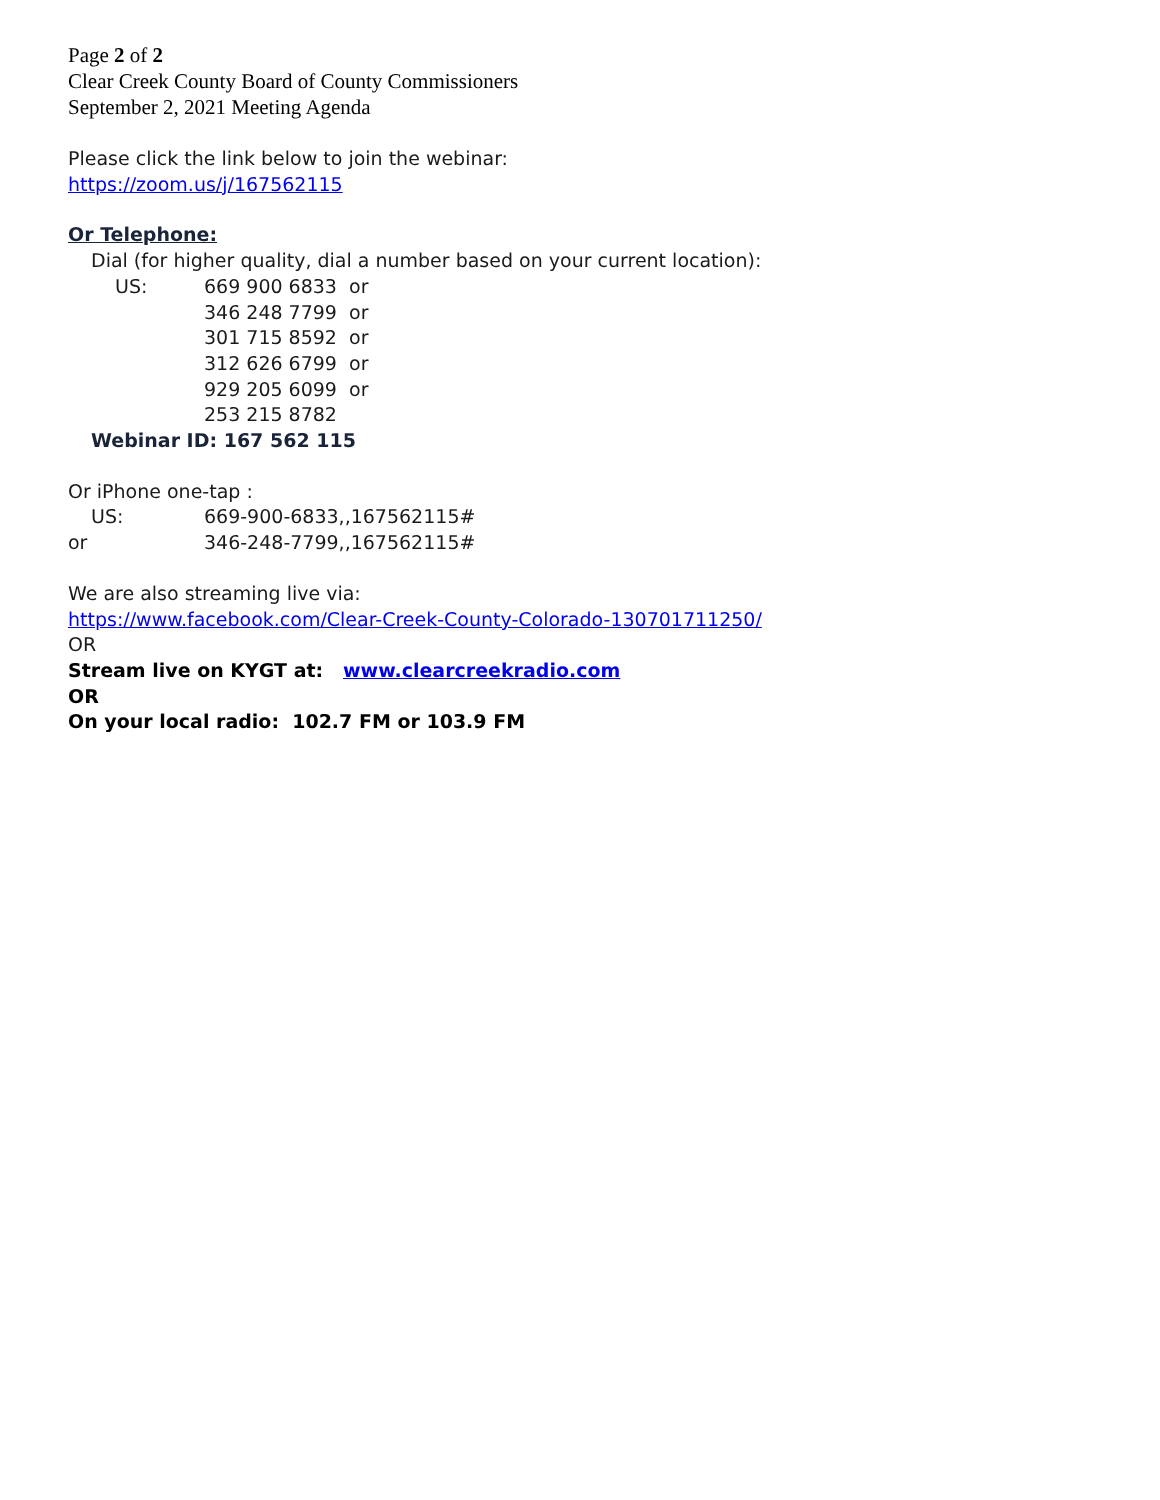Page 2 of 2
Clear Creek County Board of County Commissioners
September 2, 2021 Meeting Agenda
Please click the link below to join the webinar:
https://zoom.us/j/167562115
Or Telephone:
Dial (for higher quality, dial a number based on your current location):
US: 669 900 6833 or
346 248 7799 or
301 715 8592 or
312 626 6799 or
929 205 6099 or
253 215 8782
Webinar ID: 167 562 115
Or iPhone one-tap :
US: 669-900-6833,,167562115#
or 346-248-7799,,167562115#
We are also streaming live via:
https://www.facebook.com/Clear-Creek-County-Colorado-130701711250/
OR
Stream live on KYGT at: www.clearcreekradio.com
OR
On your local radio: 102.7 FM or 103.9 FM